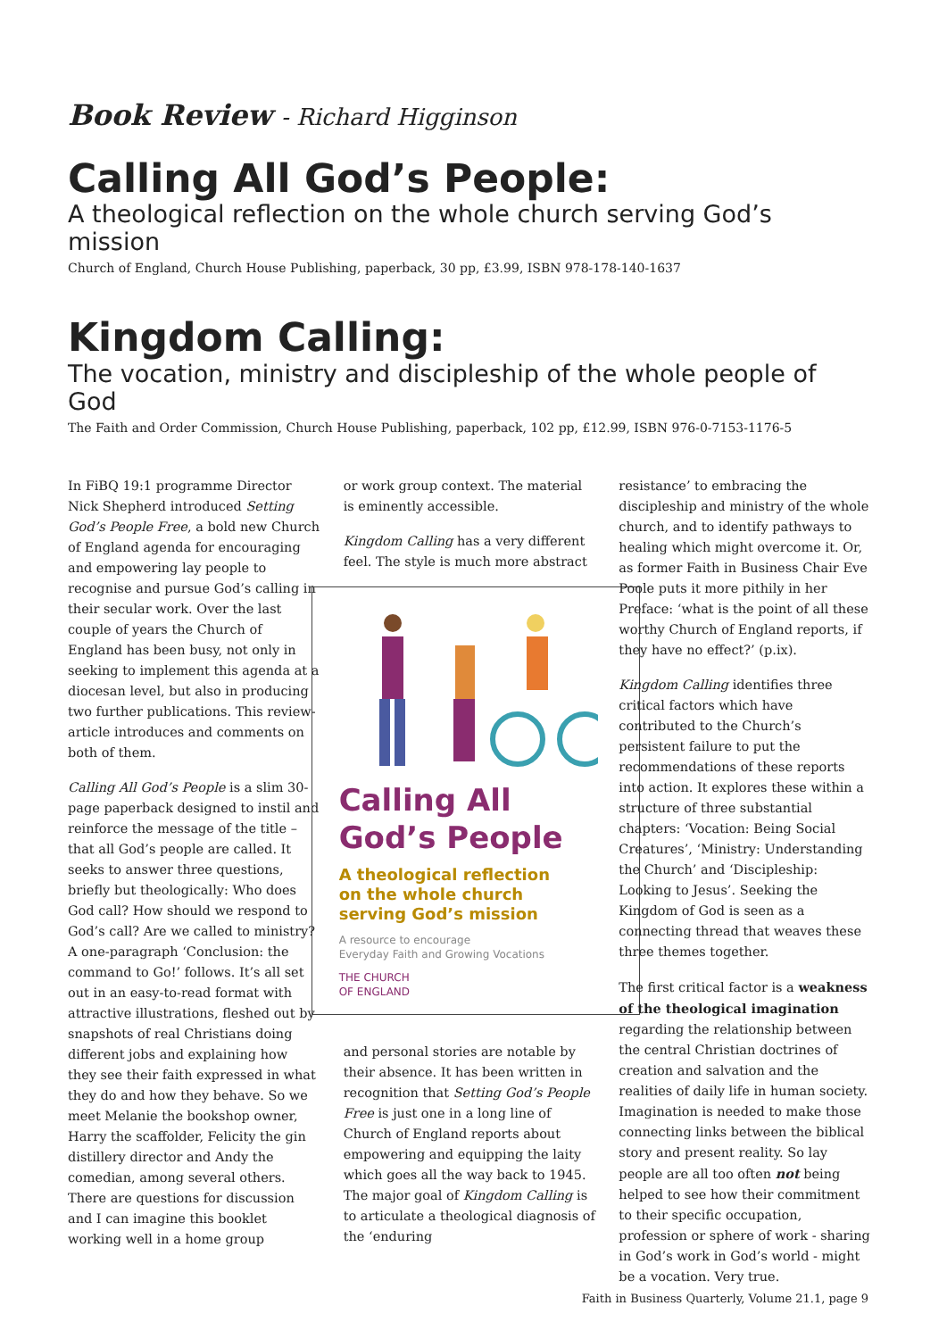Book Review - Richard Higginson
Calling All God’s People:
A theological reflection on the whole church serving God’s mission
Church of England, Church House Publishing, paperback, 30 pp, £3.99, ISBN 978-178-140-1637
Kingdom Calling:
The vocation, ministry and discipleship of the whole people of God
The Faith and Order Commission, Church House Publishing, paperback, 102 pp, £12.99, ISBN 976-0-7153-1176-5
In FiBQ 19:1 programme Director Nick Shepherd introduced Setting God’s People Free, a bold new Church of England agenda for encouraging and empowering lay people to recognise and pursue God’s calling in their secular work. Over the last couple of years the Church of England has been busy, not only in seeking to implement this agenda at a diocesan level, but also in producing two further publications. This review-article introduces and comments on both of them.
Calling All God’s People is a slim 30-page paperback designed to instil and reinforce the message of the title – that all God’s people are called. It seeks to answer three questions, briefly but theologically: Who does God call? How should we respond to God’s call? Are we called to ministry? A one-paragraph ‘Conclusion: the command to Go!’ follows. It’s all set out in an easy-to-read format with attractive illustrations, fleshed out by snapshots of real Christians doing different jobs and explaining how they see their faith expressed in what they do and how they behave. So we meet Melanie the bookshop owner, Harry the scaffolder, Felicity the gin distillery director and Andy the comedian, among several others. There are questions for discussion and I can imagine this booklet working well in a home group
or work group context. The material is eminently accessible.
Kingdom Calling has a very different feel. The style is much more abstract
Calling All
God’s People
A theological reflection
on the whole church
serving God’s mission
A resource to encourage
Everyday Faith and Growing Vocations
THE CHURCH
OF ENGLAND
and personal stories are notable by their absence. It has been written in recognition that Setting God’s People Free is just one in a long line of Church of England reports about empowering and equipping the laity which goes all the way back to 1945. The major goal of Kingdom Calling is to articulate a theological diagnosis of the ‘enduring
resistance’ to embracing the discipleship and ministry of the whole church, and to identify pathways to healing which might overcome it. Or, as former Faith in Business Chair Eve Poole puts it more pithily in her Preface: ‘what is the point of all these worthy Church of England reports, if they have no effect?’ (p.ix).
Kingdom Calling identifies three critical factors which have contributed to the Church’s persistent failure to put the recommendations of these reports into action. It explores these within a structure of three substantial chapters: ‘Vocation: Being Social Creatures’, ‘Ministry: Understanding the Church’ and ‘Discipleship: Looking to Jesus’. Seeking the Kingdom of God is seen as a connecting thread that weaves these three themes together.
The first critical factor is a weakness of the theological imagination regarding the relationship between the central Christian doctrines of creation and salvation and the realities of daily life in human society. Imagination is needed to make those connecting links between the biblical story and present reality. So lay people are all too often not being helped to see how their commitment to their specific occupation, profession or sphere of work - sharing in God’s work in God’s world - might be a vocation. Very true.
Faith in Business Quarterly, Volume 21.1, page 9